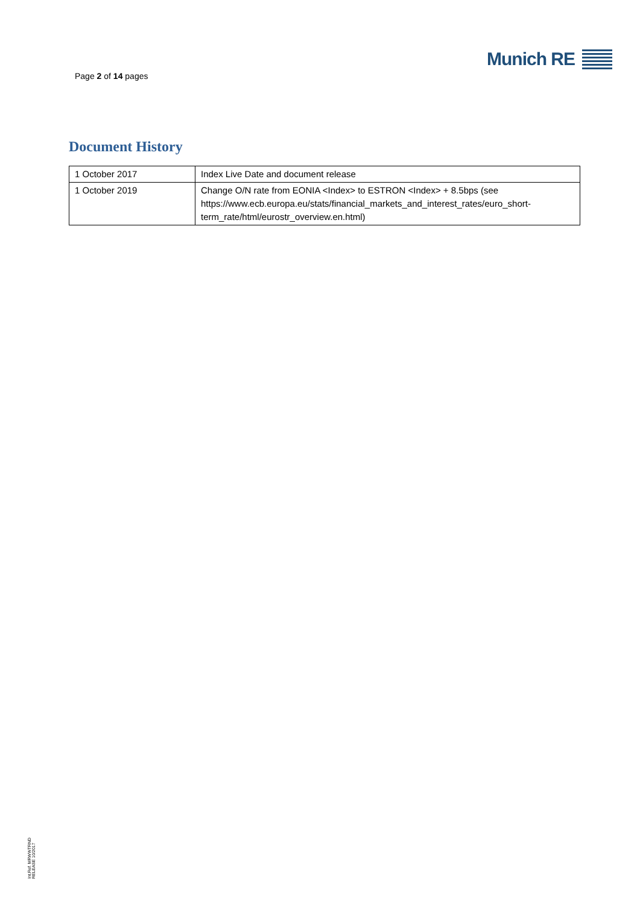Page 2 of 14 pages
Munich RE
Document History
| 1 October 2017 | Index Live Date and document release |
| 1 October 2019 | Change O/N rate from EONIA <Index> to ESTRON <Index> + 8.5bps (see https://www.ecb.europa.eu/stats/financial_markets_and_interest_rates/euro_short-term_rate/html/eurostr_overview.en.html) |
Int.Ref. MRWWTRND
RELEASE 10/2017